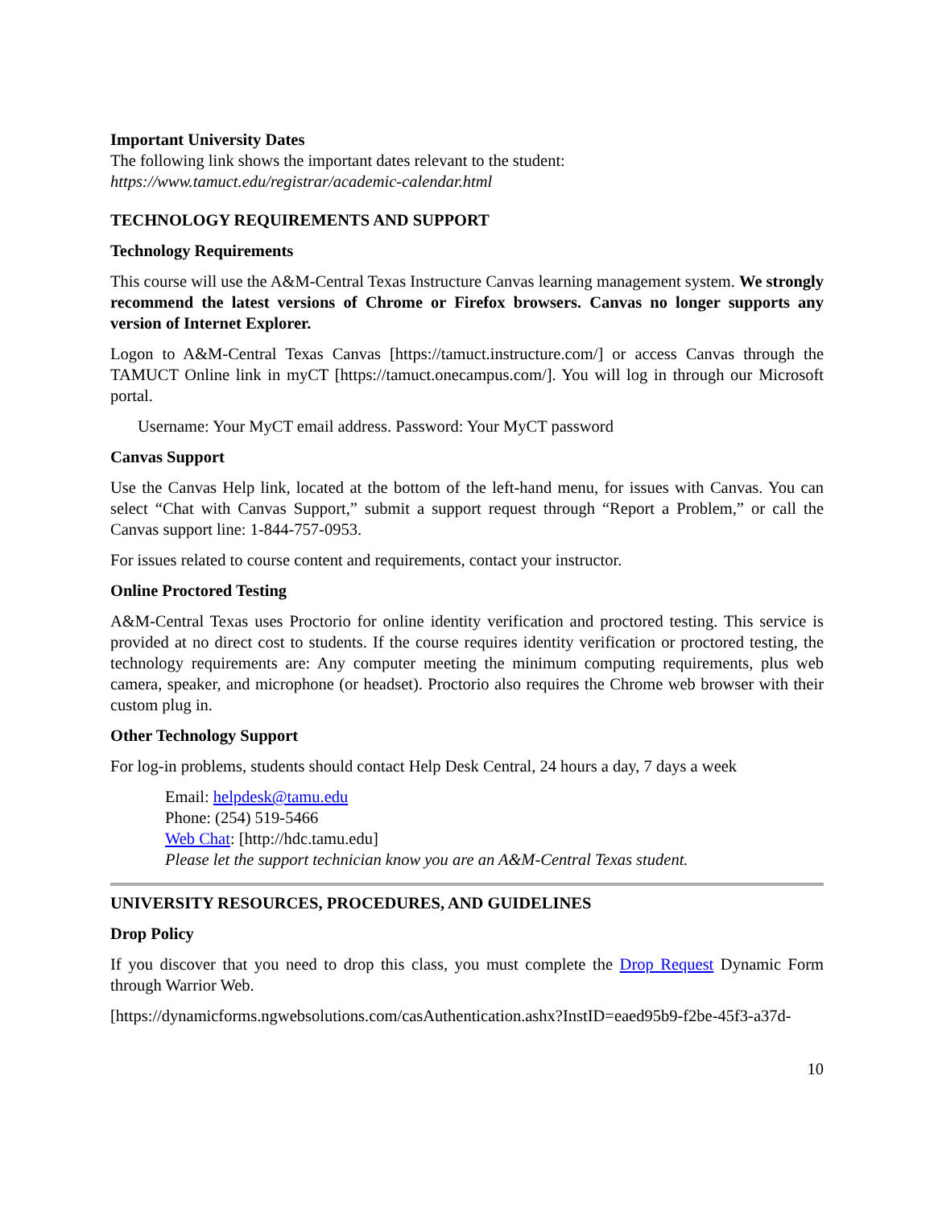Important University Dates
The following link shows the important dates relevant to the student:
https://www.tamuct.edu/registrar/academic-calendar.html
TECHNOLOGY REQUIREMENTS AND SUPPORT
Technology Requirements
This course will use the A&M-Central Texas Instructure Canvas learning management system. We strongly recommend the latest versions of Chrome or Firefox browsers. Canvas no longer supports any version of Internet Explorer.
Logon to A&M-Central Texas Canvas [https://tamuct.instructure.com/] or access Canvas through the TAMUCT Online link in myCT [https://tamuct.onecampus.com/]. You will log in through our Microsoft portal.
Username: Your MyCT email address. Password: Your MyCT password
Canvas Support
Use the Canvas Help link, located at the bottom of the left-hand menu, for issues with Canvas. You can select “Chat with Canvas Support,” submit a support request through “Report a Problem,” or call the Canvas support line: 1-844-757-0953.
For issues related to course content and requirements, contact your instructor.
Online Proctored Testing
A&M-Central Texas uses Proctorio for online identity verification and proctored testing. This service is provided at no direct cost to students. If the course requires identity verification or proctored testing, the technology requirements are: Any computer meeting the minimum computing requirements, plus web camera, speaker, and microphone (or headset). Proctorio also requires the Chrome web browser with their custom plug in.
Other Technology Support
For log-in problems, students should contact Help Desk Central, 24 hours a day, 7 days a week
Email: helpdesk@tamu.edu
Phone: (254) 519-5466
Web Chat: [http://hdc.tamu.edu]
Please let the support technician know you are an A&M-Central Texas student.
UNIVERSITY RESOURCES, PROCEDURES, AND GUIDELINES
Drop Policy
If you discover that you need to drop this class, you must complete the Drop Request Dynamic Form through Warrior Web.
[https://dynamicforms.ngwebsolutions.com/casAuthentication.ashx?InstID=eaed95b9-f2be-45f3-a37d-
10